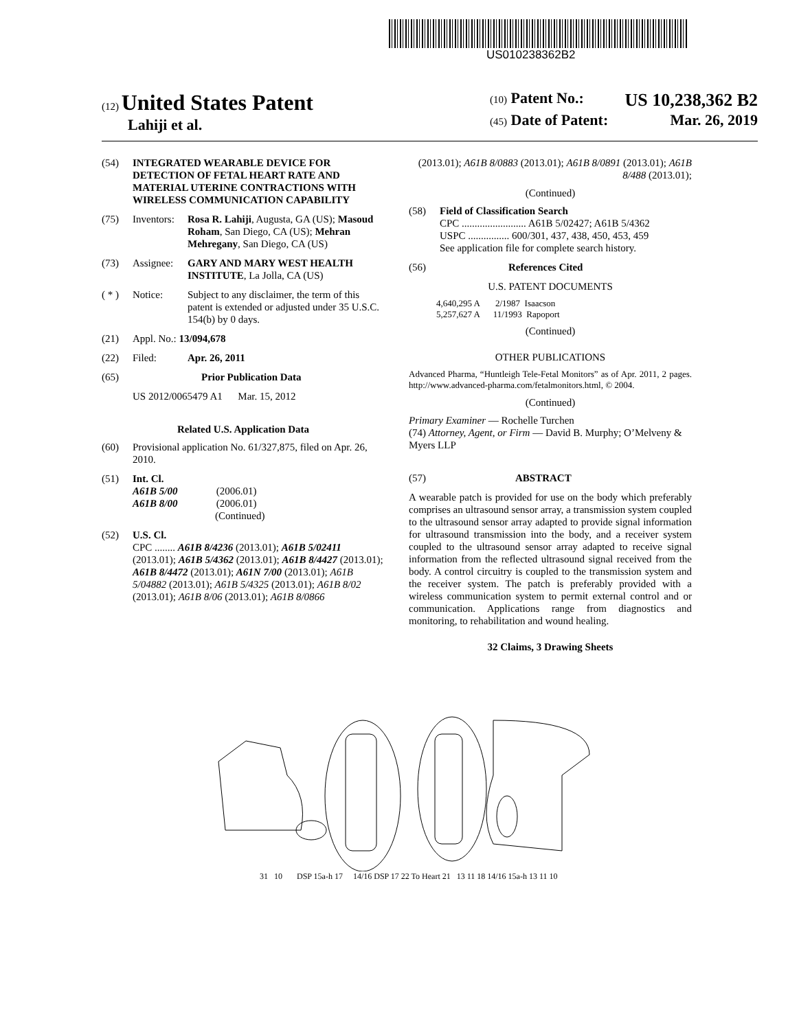US010238362B2
(12) United States Patent
Lahiji et al.
(10) Patent No.: US 10,238,362 B2
(45) Date of Patent: Mar. 26, 2019
(54) INTEGRATED WEARABLE DEVICE FOR DETECTION OF FETAL HEART RATE AND MATERIAL UTERINE CONTRACTIONS WITH WIRELESS COMMUNICATION CAPABILITY
(75) Inventors: Rosa R. Lahiji, Augusta, GA (US); Masoud Roham, San Diego, CA (US); Mehran Mehregany, San Diego, CA (US)
(73) Assignee: GARY AND MARY WEST HEALTH INSTITUTE, La Jolla, CA (US)
( * ) Notice: Subject to any disclaimer, the term of this patent is extended or adjusted under 35 U.S.C. 154(b) by 0 days.
(21) Appl. No.: 13/094,678
(22) Filed: Apr. 26, 2011
(65) Prior Publication Data
US 2012/0065479 A1 Mar. 15, 2012
Related U.S. Application Data
(60) Provisional application No. 61/327,875, filed on Apr. 26, 2010.
(51) Int. Cl.
A61B 5/00 (2006.01)
A61B 8/00 (2006.01)
(Continued)
(52) U.S. Cl.
CPC ........ A61B 8/4236 (2013.01); A61B 5/02411 (2013.01); A61B 5/4362 (2013.01); A61B 8/4427 (2013.01); A61B 8/4472 (2013.01); A61N 7/00 (2013.01); A61B 5/04882 (2013.01); A61B 5/4325 (2013.01); A61B 8/02 (2013.01); A61B 8/06 (2013.01); A61B 8/0866
(2013.01); A61B 8/0883 (2013.01); A61B 8/0891 (2013.01); A61B 8/488 (2013.01);
(Continued)
(58) Field of Classification Search
CPC ......................... A61B 5/02427; A61B 5/4362
USPC ................ 600/301, 437, 438, 450, 453, 459
See application file for complete search history.
(56) References Cited
U.S. PATENT DOCUMENTS
4,640,295 A 2/1987 Isaacson
5,257,627 A 11/1993 Rapoport
(Continued)
OTHER PUBLICATIONS
Advanced Pharma, “Huntleigh Tele-Fetal Monitors” as of Apr. 2011, 2 pages. http://www.advanced-pharma.com/fetalmonitors.html, © 2004.
(Continued)
Primary Examiner — Rochelle Turchen
(74) Attorney, Agent, or Firm — David B. Murphy; O’Melveny & Myers LLP
(57) ABSTRACT
A wearable patch is provided for use on the body which preferably comprises an ultrasound sensor array, a transmission system coupled to the ultrasound sensor array adapted to provide signal information for ultrasound transmission into the body, and a receiver system coupled to the ultrasound sensor array adapted to receive signal information from the reflected ultrasound signal received from the body. A control circuitry is coupled to the transmission system and the receiver system. The patch is preferably provided with a wireless communication system to permit external control and or communication. Applications range from diagnostics and monitoring, to rehabilitation and wound healing.
32 Claims, 3 Drawing Sheets
31 10 DSP 15a-h 17 14/16 DSP 17 22 To Heart 21 13 11 18 14/16 15a-h 13 11 10